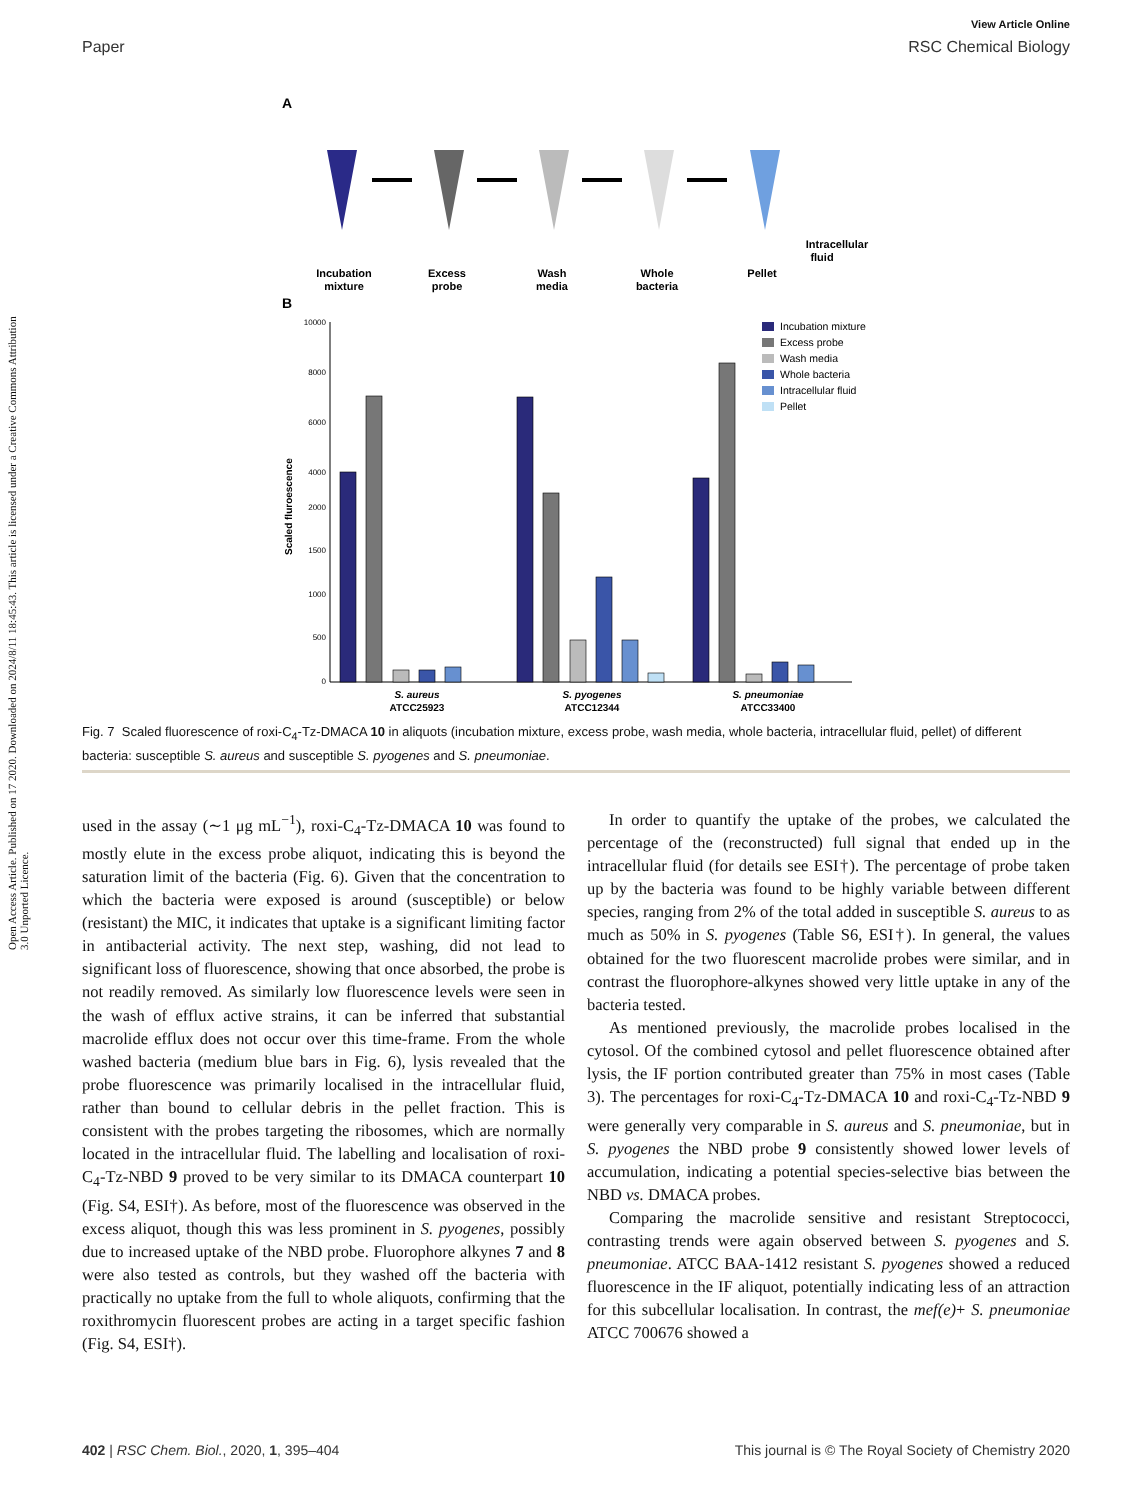View Article Online
Paper RSC Chemical Biology
Open Access Article. Published on 17 2020. Downloaded on 2024/8/11 18:45:43. This article is licensed under a Creative Commons Attribution 3.0 Unported Licence.
A
Incubation
mixture
Excess
probe
Wash
media
Whole
bacteria
Pellet
Intracellular
fluid
B
Scaled fluroescence
10000
8000
6000
4000
2000
1500
1000
500
0
Incubation mixture
Excess probe
Wash media
Whole bacteria
Intracellular fluid
Pellet
S. aureus
ATCC25923
S. pyogenes
ATCC12344
S. pneumoniae
ATCC33400
Fig. 7 Scaled fluorescence of roxi-C<sub>4</sub>-Tz-DMACA 10 in aliquots (incubation mixture, excess probe, wash media, whole bacteria, intracellular fluid, pellet) of different bacteria: susceptible S. aureus and susceptible S. pyogenes and S. pneumoniae.
used in the assay (∼1 μg mL<sup>−1</sup>), roxi-C<sub>4</sub>-Tz-DMACA 10 was found to mostly elute in the excess probe aliquot, indicating this is beyond the saturation limit of the bacteria (Fig. 6). Given that the concentration to which the bacteria were exposed is around (susceptible) or below (resistant) the MIC, it indicates that uptake is a significant limiting factor in antibacterial activity. The next step, washing, did not lead to significant loss of fluorescence, showing that once absorbed, the probe is not readily removed. As similarly low fluorescence levels were seen in the wash of efflux active strains, it can be inferred that substantial macrolide efflux does not occur over this time-frame. From the whole washed bacteria (medium blue bars in Fig. 6), lysis revealed that the probe fluorescence was primarily localised in the intracellular fluid, rather than bound to cellular debris in the pellet fraction. This is consistent with the probes targeting the ribosomes, which are normally located in the intracellular fluid. The labelling and localisation of roxi-C<sub>4</sub>-Tz-NBD 9 proved to be very similar to its DMACA counterpart 10 (Fig. S4, ESI†). As before, most of the fluorescence was observed in the excess aliquot, though this was less prominent in S. pyogenes, possibly due to increased uptake of the NBD probe. Fluorophore alkynes 7 and 8 were also tested as controls, but they washed off the bacteria with practically no uptake from the full to whole aliquots, confirming that the roxithromycin fluorescent probes are acting in a target specific fashion (Fig. S4, ESI†).
In order to quantify the uptake of the probes, we calculated the percentage of the (reconstructed) full signal that ended up in the intracellular fluid (for details see ESI†). The percentage of probe taken up by the bacteria was found to be highly variable between different species, ranging from 2% of the total added in susceptible S. aureus to as much as 50% in S. pyogenes (Table S6, ESI†). In general, the values obtained for the two fluorescent macrolide probes were similar, and in contrast the fluorophore-alkynes showed very little uptake in any of the bacteria tested.
As mentioned previously, the macrolide probes localised in the cytosol. Of the combined cytosol and pellet fluorescence obtained after lysis, the IF portion contributed greater than 75% in most cases (Table 3). The percentages for roxi-C<sub>4</sub>-Tz-DMACA 10 and roxi-C<sub>4</sub>-Tz-NBD 9 were generally very comparable in S. aureus and S. pneumoniae, but in S. pyogenes the NBD probe 9 consistently showed lower levels of accumulation, indicating a potential species-selective bias between the NBD vs. DMACA probes.
Comparing the macrolide sensitive and resistant Streptococci, contrasting trends were again observed between S. pyogenes and S. pneumoniae. ATCC BAA-1412 resistant S. pyogenes showed a reduced fluorescence in the IF aliquot, potentially indicating less of an attraction for this subcellular localisation. In contrast, the mef(e)+ S. pneumoniae ATCC 700676 showed a
402 | RSC Chem. Biol., 2020, 1, 395–404 This journal is © The Royal Society of Chemistry 2020